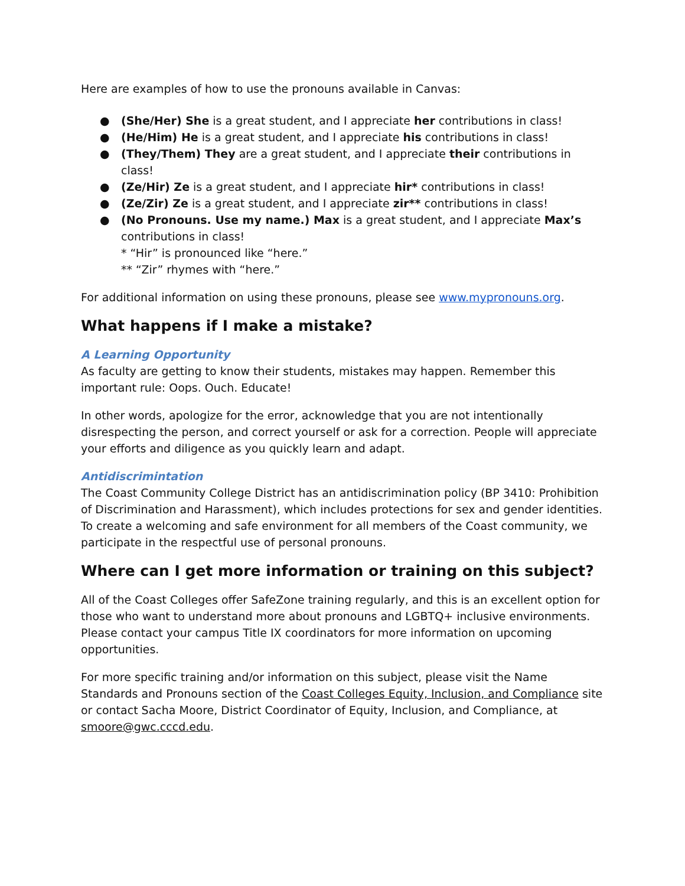Here are examples of how to use the pronouns available in Canvas:
● (She/Her) She is a great student, and I appreciate her contributions in class!
● (He/Him) He is a great student, and I appreciate his contributions in class!
● (They/Them) They are a great student, and I appreciate their contributions in class!
● (Ze/Hir) Ze is a great student, and I appreciate hir* contributions in class!
● (Ze/Zir) Ze is a great student, and I appreciate zir** contributions in class!
● (No Pronouns. Use my name.) Max is a great student, and I appreciate Max’s contributions in class!
* “Hir” is pronounced like “here.”
** “Zir” rhymes with “here.”
For additional information on using these pronouns, please see www.mypronouns.org.
What happens if I make a mistake?
A Learning Opportunity
As faculty are getting to know their students, mistakes may happen. Remember this important rule: Oops. Ouch. Educate!
In other words, apologize for the error, acknowledge that you are not intentionally disrespecting the person, and correct yourself or ask for a correction. People will appreciate your efforts and diligence as you quickly learn and adapt.
Antidiscrimintation
The Coast Community College District has an antidiscrimination policy (BP 3410: Prohibition of Discrimination and Harassment), which includes protections for sex and gender identities. To create a welcoming and safe environment for all members of the Coast community, we participate in the respectful use of personal pronouns.
Where can I get more information or training on this subject?
All of the Coast Colleges offer SafeZone training regularly, and this is an excellent option for those who want to understand more about pronouns and LGBTQ+ inclusive environments. Please contact your campus Title IX coordinators for more information on upcoming opportunities.
For more specific training and/or information on this subject, please visit the Name Standards and Pronouns section of the Coast Colleges Equity, Inclusion, and Compliance site or contact Sacha Moore, District Coordinator of Equity, Inclusion, and Compliance, at smoore@gwc.cccd.edu.